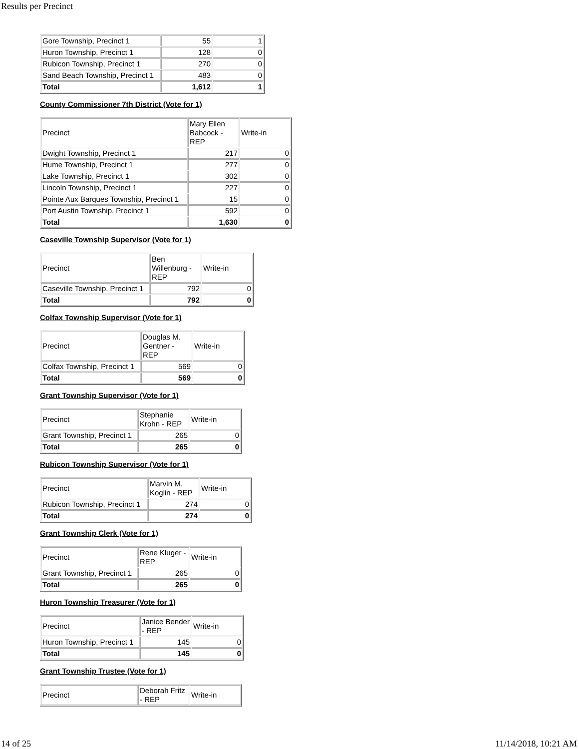Results per Precinct
| Gore Township, Precinct 1 | 55 | 1 |
| Huron Township, Precinct 1 | 128 | 0 |
| Rubicon Township, Precinct 1 | 270 | 0 |
| Sand Beach Township, Precinct 1 | 483 | 0 |
| Total | 1,612 | 1 |
County Commissioner 7th District (Vote for 1)
| Precinct | Mary Ellen Babcock - REP | Write-in |
| Dwight Township, Precinct 1 | 217 | 0 |
| Hume Township, Precinct 1 | 277 | 0 |
| Lake Township, Precinct 1 | 302 | 0 |
| Lincoln Township, Precinct 1 | 227 | 0 |
| Pointe Aux Barques Township, Precinct 1 | 15 | 0 |
| Port Austin Township, Precinct 1 | 592 | 0 |
| Total | 1,630 | 0 |
Caseville Township Supervisor (Vote for 1)
| Precinct | Ben Willenburg - REP | Write-in |
| Caseville Township, Precinct 1 | 792 | 0 |
| Total | 792 | 0 |
Colfax Township Supervisor (Vote for 1)
| Precinct | Douglas M. Gentner - REP | Write-in |
| Colfax Township, Precinct 1 | 569 | 0 |
| Total | 569 | 0 |
Grant Township Supervisor (Vote for 1)
| Precinct | Stephanie Krohn - REP | Write-in |
| Grant Township, Precinct 1 | 265 | 0 |
| Total | 265 | 0 |
Rubicon Township Supervisor (Vote for 1)
| Precinct | Marvin M. Koglin - REP | Write-in |
| Rubicon Township, Precinct 1 | 274 | 0 |
| Total | 274 | 0 |
Grant Township Clerk (Vote for 1)
| Precinct | Rene Kluger - REP | Write-in |
| Grant Township, Precinct 1 | 265 | 0 |
| Total | 265 | 0 |
Huron Township Treasurer (Vote for 1)
| Precinct | Janice Bender - REP | Write-in |
| Huron Township, Precinct 1 | 145 | 0 |
| Total | 145 | 0 |
Grant Township Trustee (Vote for 1)
| Precinct | Deborah Fritz - REP | Write-in |
14 of 25 11/14/2018, 10:21 AM